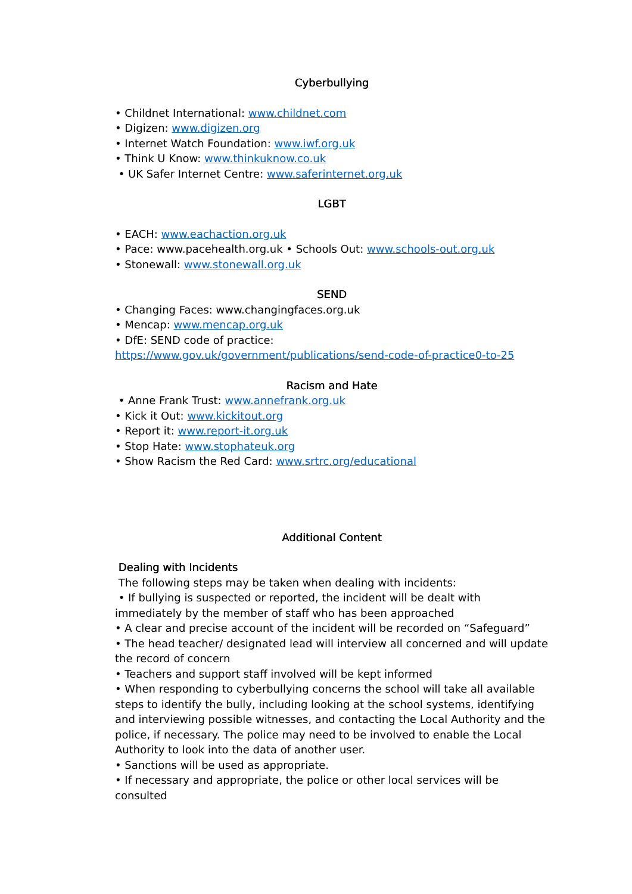Cyberbullying
• Childnet International: www.childnet.com
• Digizen: www.digizen.org
• Internet Watch Foundation: www.iwf.org.uk
• Think U Know: www.thinkuknow.co.uk
• UK Safer Internet Centre: www.saferinternet.org.uk
LGBT
• EACH: www.eachaction.org.uk
• Pace: www.pacehealth.org.uk • Schools Out: www.schools-out.org.uk
• Stonewall: www.stonewall.org.uk
SEND
• Changing Faces: www.changingfaces.org.uk
• Mencap: www.mencap.org.uk
• DfE: SEND code of practice: https://www.gov.uk/government/publications/send-code-of-practice0-to-25
Racism and Hate
• Anne Frank Trust: www.annefrank.org.uk
• Kick it Out: www.kickitout.org
• Report it: www.report-it.org.uk
• Stop Hate: www.stophateuk.org
• Show Racism the Red Card: www.srtrc.org/educational
Additional Content
Dealing with Incidents
The following steps may be taken when dealing with incidents:
• If bullying is suspected or reported, the incident will be dealt with immediately by the member of staff who has been approached
• A clear and precise account of the incident will be recorded on “Safeguard”
• The head teacher/ designated lead will interview all concerned and will update the record of concern
• Teachers and support staff involved will be kept informed
• When responding to cyberbullying concerns the school will take all available steps to identify the bully, including looking at the school systems, identifying and interviewing possible witnesses, and contacting the Local Authority and the police, if necessary. The police may need to be involved to enable the Local Authority to look into the data of another user.
• Sanctions will be used as appropriate.
• If necessary and appropriate, the police or other local services will be consulted